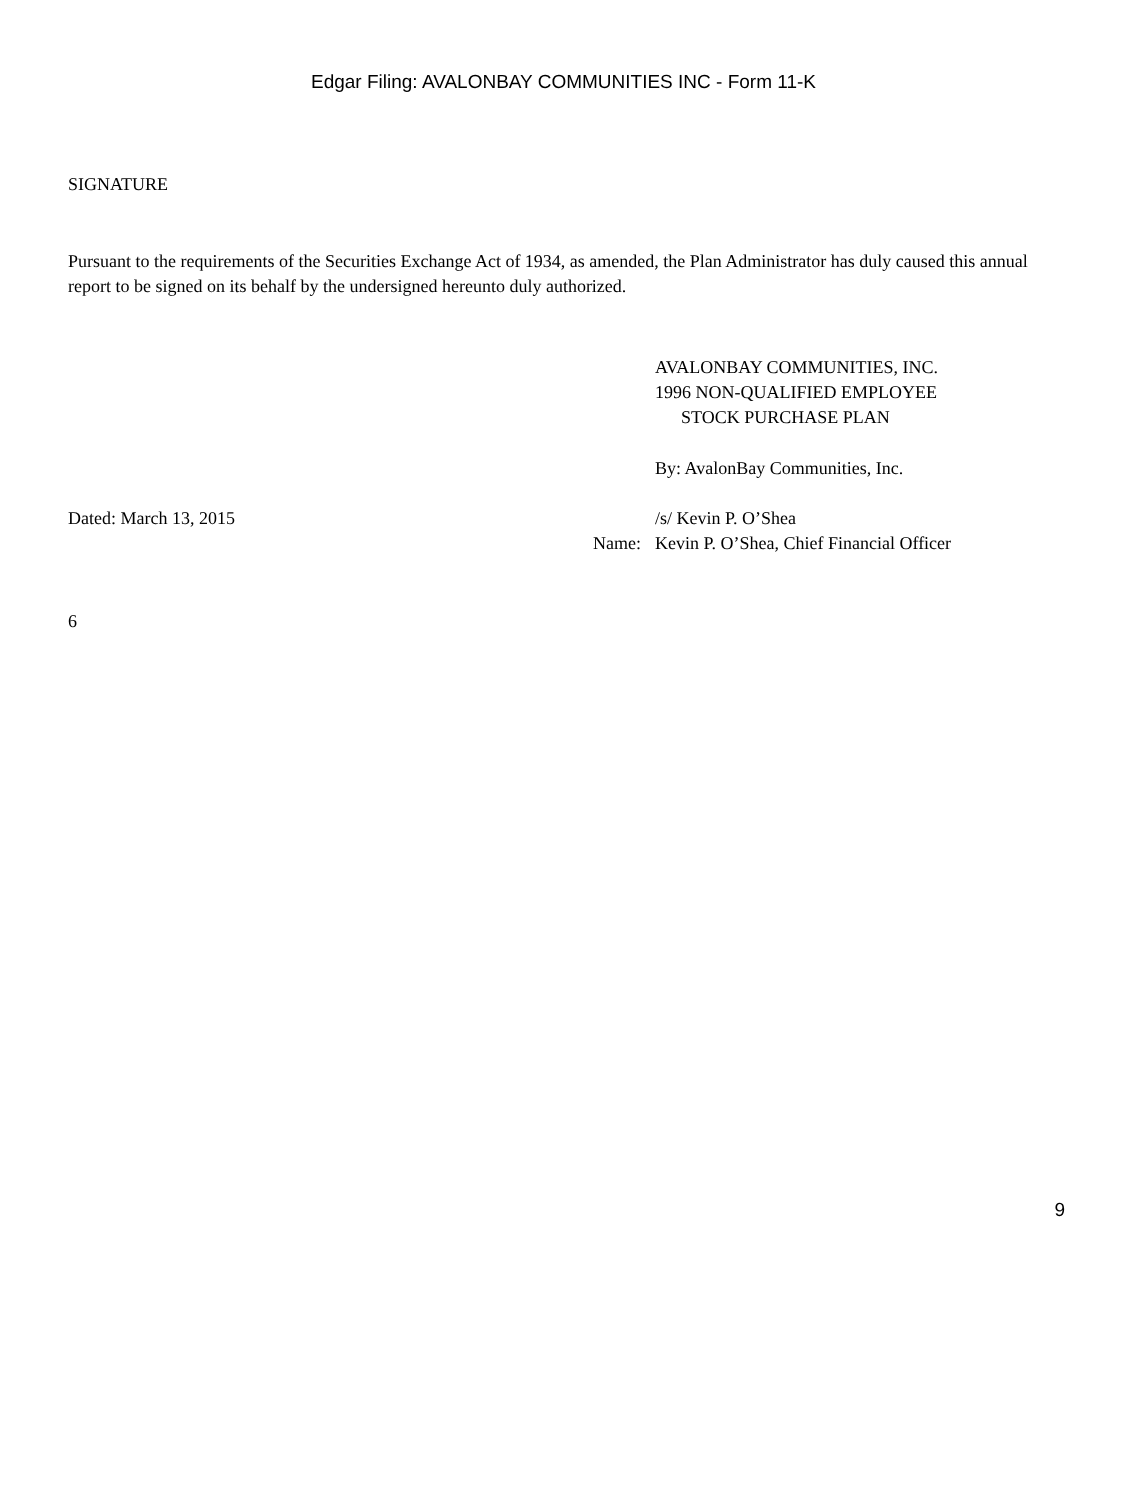Edgar Filing: AVALONBAY COMMUNITIES INC - Form 11-K
SIGNATURE
Pursuant to the requirements of the Securities Exchange Act of 1934, as amended, the Plan Administrator has duly caused this annual report to be signed on its behalf by the undersigned hereunto duly authorized.
AVALONBAY COMMUNITIES, INC.
1996 NON-QUALIFIED EMPLOYEE
STOCK PURCHASE PLAN
By: AvalonBay Communities, Inc.
Dated: March 13, 2015 /s/ Kevin P. O’Shea
Name: Kevin P. O’Shea, Chief Financial Officer
6
9